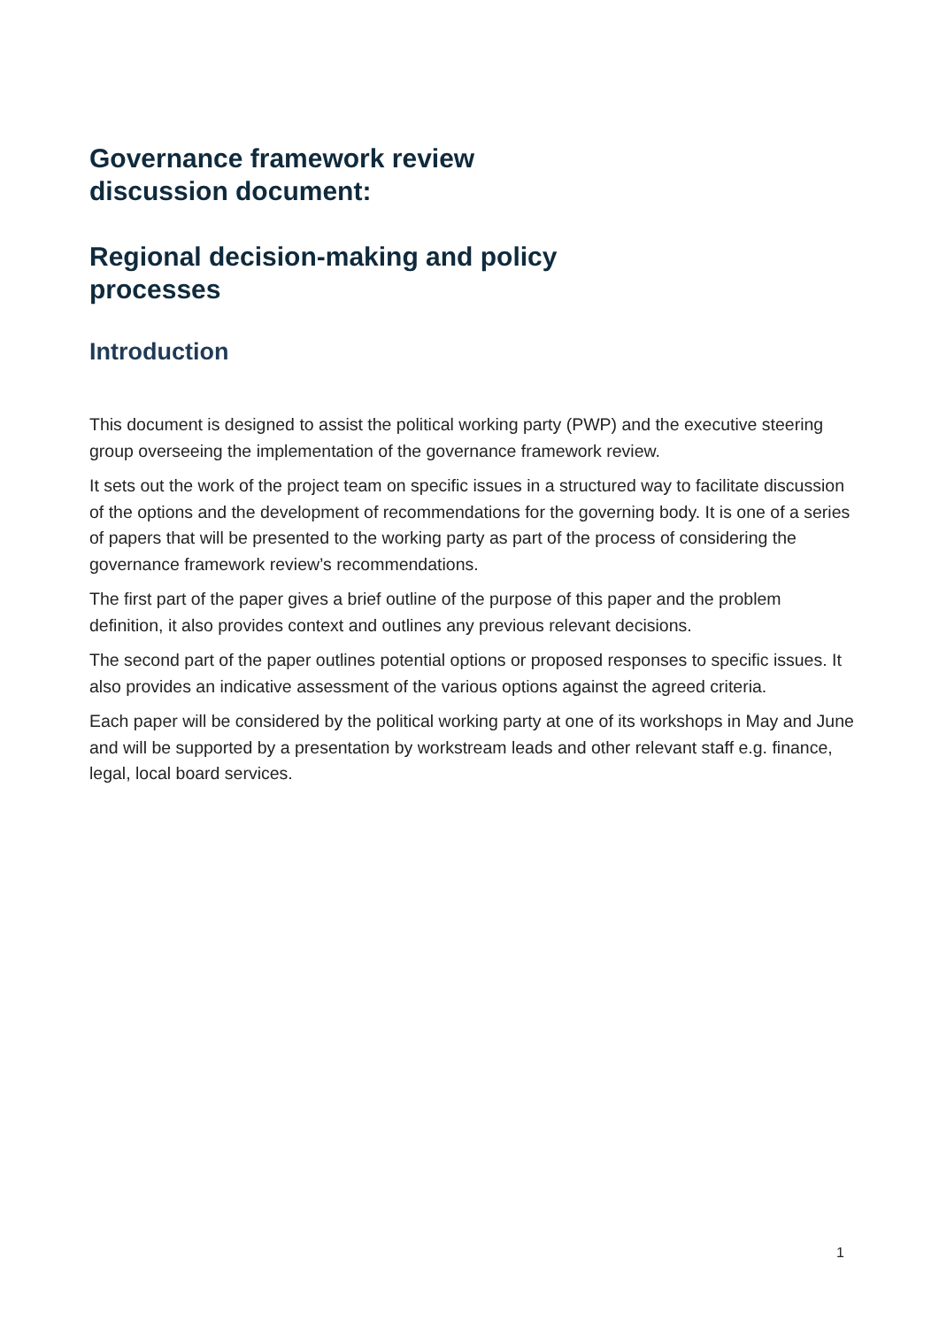Governance framework review
discussion document:
Regional decision-making and policy
processes
Introduction
This document is designed to assist the political working party (PWP) and the executive steering group overseeing the implementation of the governance framework review.
It sets out the work of the project team on specific issues in a structured way to facilitate discussion of the options and the development of recommendations for the governing body. It is one of a series of papers that will be presented to the working party as part of the process of considering the governance framework review’s recommendations.
The first part of the paper gives a brief outline of the purpose of this paper and the problem definition, it also provides context and outlines any previous relevant decisions.
The second part of the paper outlines potential options or proposed responses to specific issues. It also provides an indicative assessment of the various options against the agreed criteria.
Each paper will be considered by the political working party at one of its workshops in May and June and will be supported by a presentation by workstream leads and other relevant staff e.g. finance, legal, local board services.
1